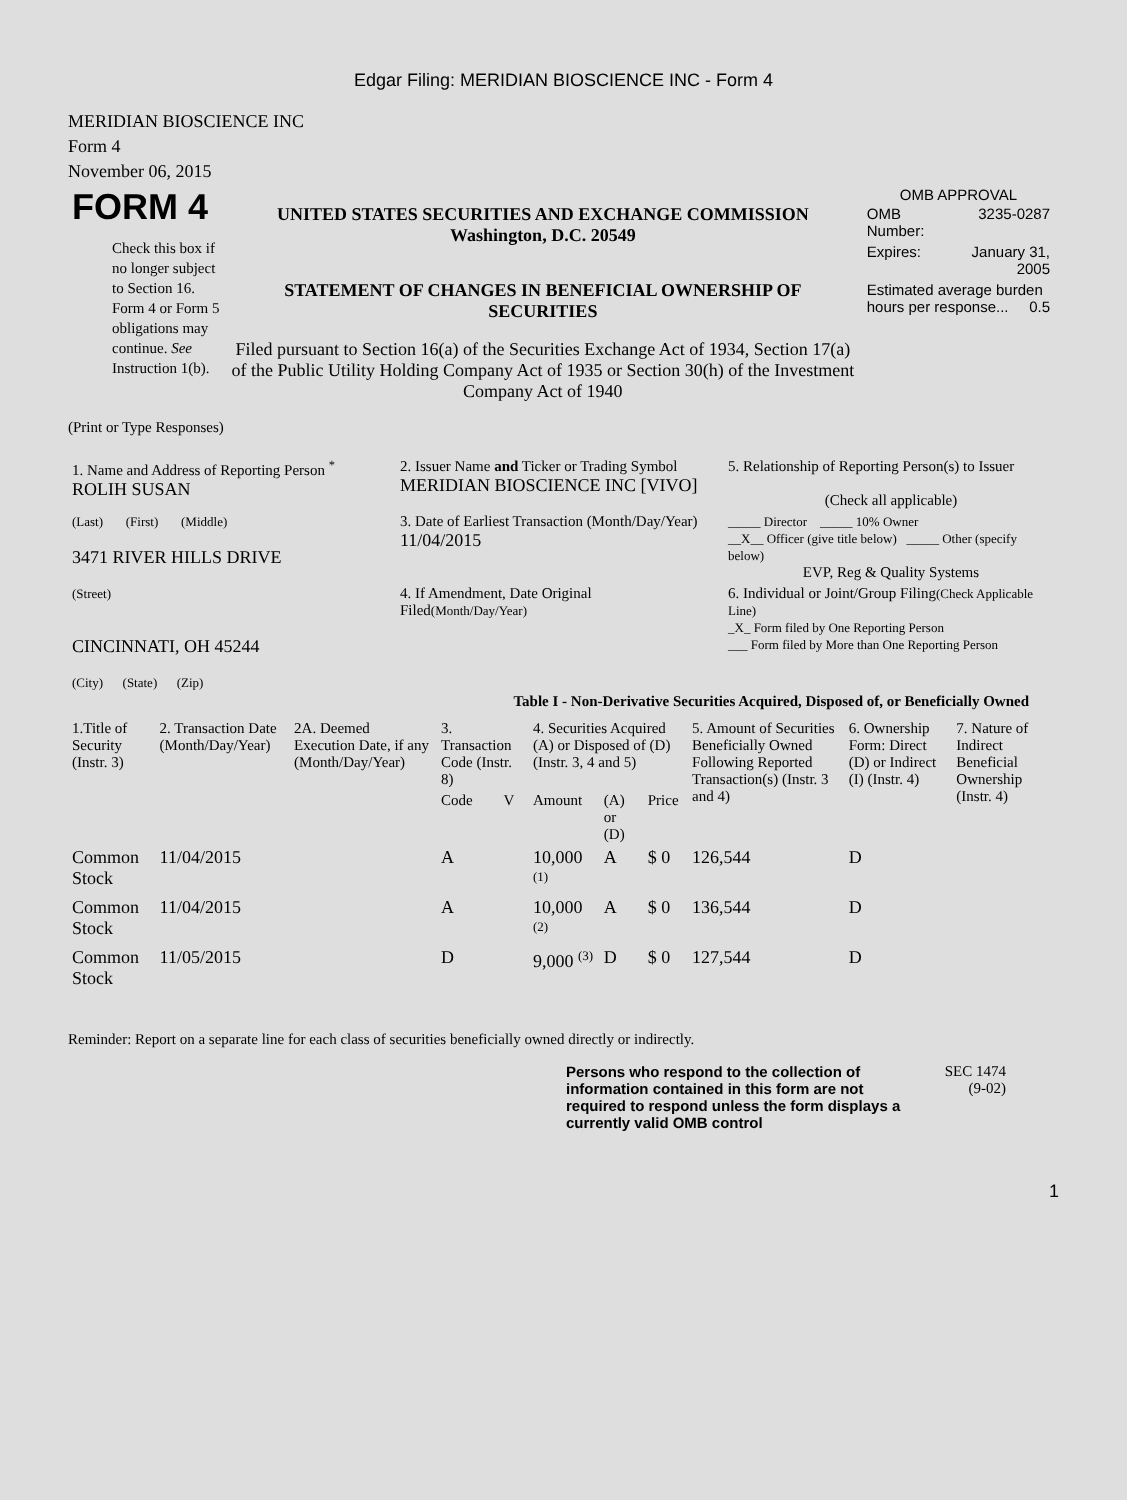Edgar Filing: MERIDIAN BIOSCIENCE INC - Form 4
MERIDIAN BIOSCIENCE INC
Form 4
November 06, 2015
| FORM 4 Check this box if no longer subject to Section 16. Form 4 or Form 5 obligations may continue. See Instruction 1(b). | UNITED STATES SECURITIES AND EXCHANGE COMMISSION Washington, D.C. 20549 STATEMENT OF CHANGES IN BENEFICIAL OWNERSHIP OF SECURITIES Filed pursuant to Section 16(a) of the Securities Exchange Act of 1934, Section 17(a) of the Public Utility Holding Company Act of 1935 or Section 30(h) of the Investment Company Act of 1940 | OMB APPROVAL / OMB Number: / 3235-0287 / / Expires: / January 31, 2005 / / Estimated average burden hours per response... 0.5 / / |
(Print or Type Responses)
| 1. Name and Address of Reporting Person <sup>*</sup> ROLIH SUSAN | 2. Issuer Name and Ticker or Trading Symbol MERIDIAN BIOSCIENCE INC [VIVO] | 5. Relationship of Reporting Person(s) to Issuer (Check all applicable) |
| (Last) (First) (Middle) 3471 RIVER HILLS DRIVE | 3. Date of Earliest Transaction (Month/Day/Year) 11/04/2015 | _____ Director _____ 10% Owner __X__ Officer (give title below) _____ Other (specify below) EVP, Reg & Quality Systems |
| (Street) CINCINNATI, OH 45244 (City) (State) (Zip) | 4. If Amendment, Date Original Filed (Month/Day/Year) | 6. Individual or Joint/Group Filing (Check Applicable Line) _X_ Form filed by One Reporting Person ___ Form filed by More than One Reporting Person |
Table I - Non-Derivative Securities Acquired, Disposed of, or Beneficially Owned
| 1.Title of Security (Instr. 3) | 2. Transaction Date (Month/Day/Year) | 2A. Deemed Execution Date, if any (Month/Day/Year) | 3. Transaction Code (Instr. 8) | | 4. Securities Acquired (A) or Disposed of (D) (Instr. 3, 4 and 5) | | | 5. Amount of Securities Beneficially Owned Following Reported Transaction(s) (Instr. 3 and 4) | 6. Ownership Form: Direct (D) or Indirect (I) (Instr. 4) | 7. Nature of Indirect Beneficial Ownership (Instr. 4) |
| --- | --- | --- | --- | --- | --- | --- | --- | --- | --- | --- |
| | | | Code | V | Amount | (A) or (D) | Price | | | |
| Common Stock | 11/04/2015 | | A | | 10,000 <sup>(1)</sup> | A | $ 0 | 126,544 | D | |
| Common Stock | 11/04/2015 | | A | | 10,000 <sup>(2)</sup> | A | $ 0 | 136,544 | D | |
| Common Stock | 11/05/2015 | | D | | 9,000 <sup>(3)</sup> | D | $ 0 | 127,544 | D | |
Reminder: Report on a separate line for each class of securities beneficially owned directly or indirectly.
Persons who respond to the collection of information contained in this form are not required to respond unless the form displays a currently valid OMB control
SEC 1474
(9-02)
1